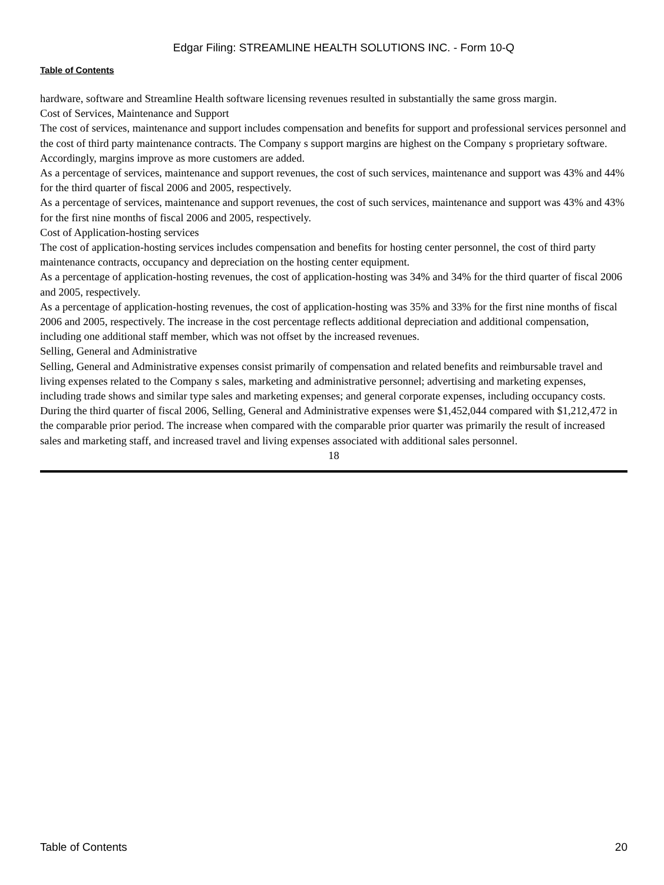Edgar Filing: STREAMLINE HEALTH SOLUTIONS INC. - Form 10-Q
Table of Contents
hardware, software and Streamline Health software licensing revenues resulted in substantially the same gross margin.
Cost of Services, Maintenance and Support
The cost of services, maintenance and support includes compensation and benefits for support and professional services personnel and the cost of third party maintenance contracts. The Company s support margins are highest on the Company s proprietary software. Accordingly, margins improve as more customers are added.
As a percentage of services, maintenance and support revenues, the cost of such services, maintenance and support was 43% and 44% for the third quarter of fiscal 2006 and 2005, respectively.
As a percentage of services, maintenance and support revenues, the cost of such services, maintenance and support was 43% and 43% for the first nine months of fiscal 2006 and 2005, respectively.
Cost of Application-hosting services
The cost of application-hosting services includes compensation and benefits for hosting center personnel, the cost of third party maintenance contracts, occupancy and depreciation on the hosting center equipment.
As a percentage of application-hosting revenues, the cost of application-hosting was 34% and 34% for the third quarter of fiscal 2006 and 2005, respectively.
As a percentage of application-hosting revenues, the cost of application-hosting was 35% and 33% for the first nine months of fiscal 2006 and 2005, respectively. The increase in the cost percentage reflects additional depreciation and additional compensation, including one additional staff member, which was not offset by the increased revenues.
Selling, General and Administrative
Selling, General and Administrative expenses consist primarily of compensation and related benefits and reimbursable travel and living expenses related to the Company s sales, marketing and administrative personnel; advertising and marketing expenses, including trade shows and similar type sales and marketing expenses; and general corporate expenses, including occupancy costs.
During the third quarter of fiscal 2006, Selling, General and Administrative expenses were $1,452,044 compared with $1,212,472 in the comparable prior period. The increase when compared with the comparable prior quarter was primarily the result of increased sales and marketing staff, and increased travel and living expenses associated with additional sales personnel.
18
Table of Contents 20